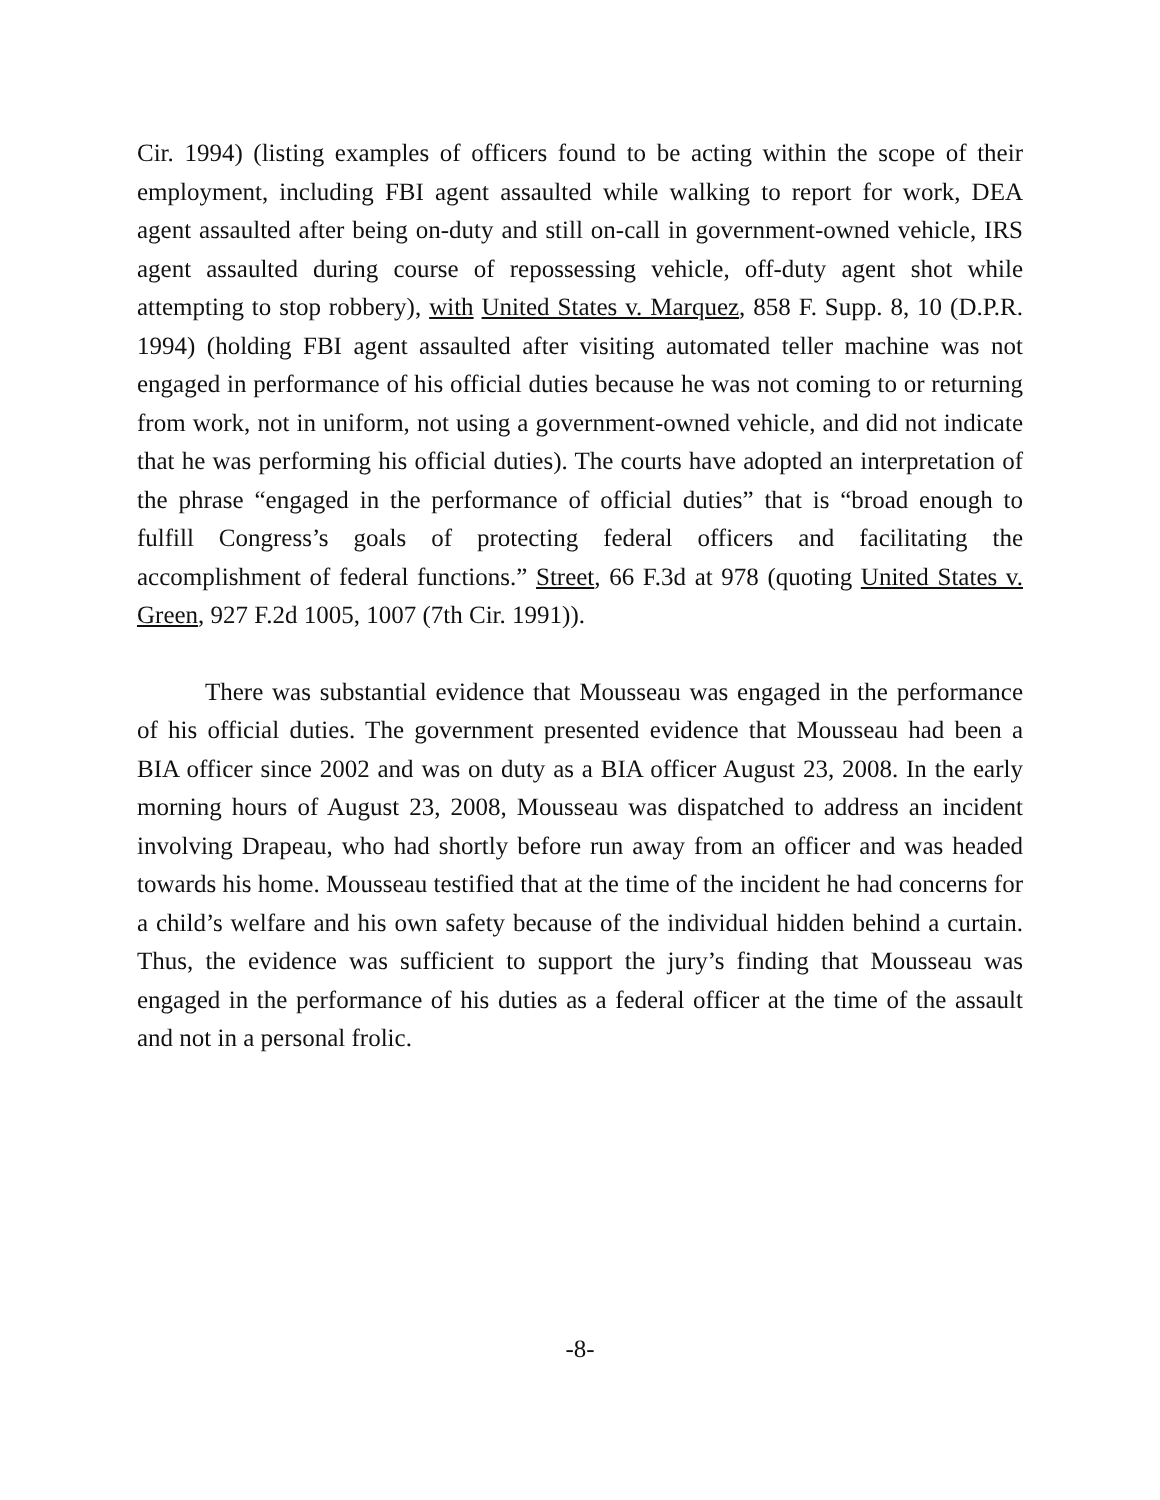Cir. 1994) (listing examples of officers found to be acting within the scope of their employment, including FBI agent assaulted while walking to report for work, DEA agent assaulted after being on-duty and still on-call in government-owned vehicle, IRS agent assaulted during course of repossessing vehicle, off-duty agent shot while attempting to stop robbery), with United States v. Marquez, 858 F. Supp. 8, 10 (D.P.R. 1994) (holding FBI agent assaulted after visiting automated teller machine was not engaged in performance of his official duties because he was not coming to or returning from work, not in uniform, not using a government-owned vehicle, and did not indicate that he was performing his official duties). The courts have adopted an interpretation of the phrase “engaged in the performance of official duties” that is “broad enough to fulfill Congress’s goals of protecting federal officers and facilitating the accomplishment of federal functions.” Street, 66 F.3d at 978 (quoting United States v. Green, 927 F.2d 1005, 1007 (7th Cir. 1991)).
There was substantial evidence that Mousseau was engaged in the performance of his official duties. The government presented evidence that Mousseau had been a BIA officer since 2002 and was on duty as a BIA officer August 23, 2008. In the early morning hours of August 23, 2008, Mousseau was dispatched to address an incident involving Drapeau, who had shortly before run away from an officer and was headed towards his home. Mousseau testified that at the time of the incident he had concerns for a child’s welfare and his own safety because of the individual hidden behind a curtain. Thus, the evidence was sufficient to support the jury’s finding that Mousseau was engaged in the performance of his duties as a federal officer at the time of the assault and not in a personal frolic.
-8-